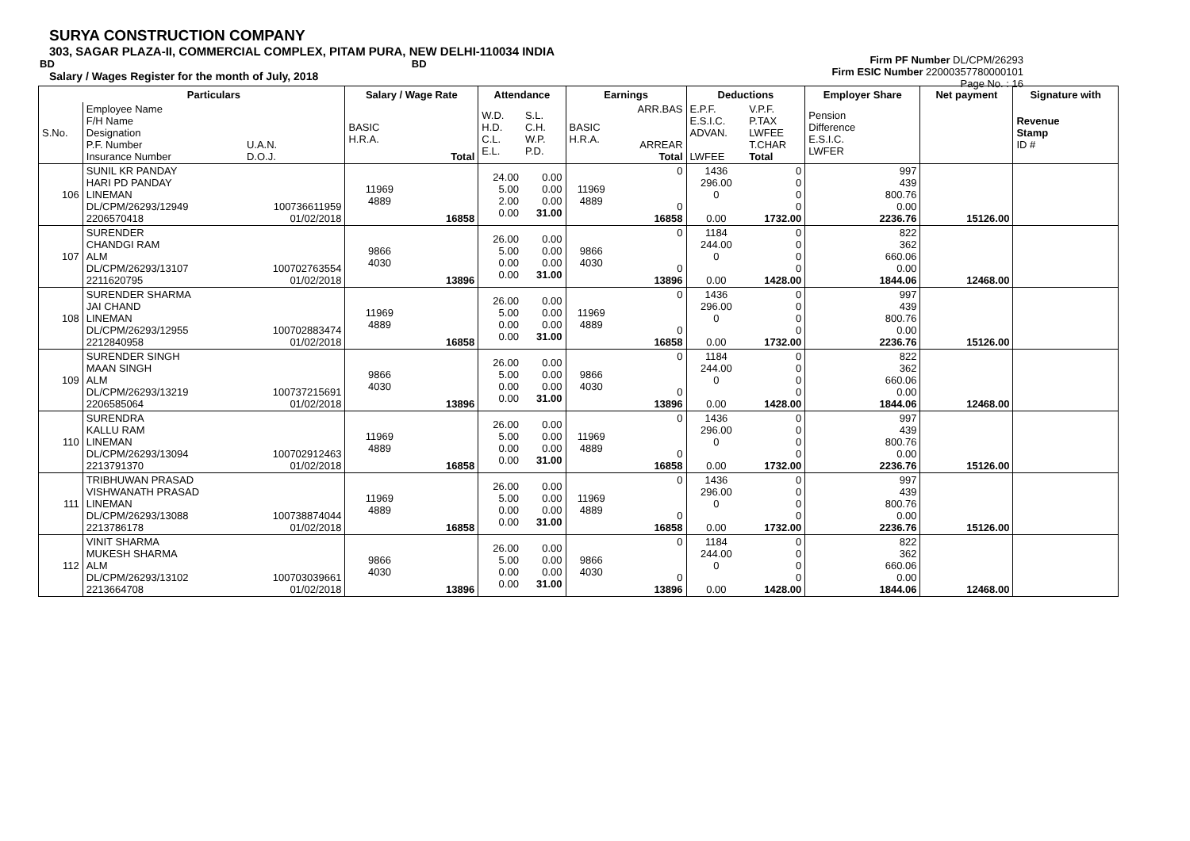SURYA CONSTRUCTION COMPANY
303, SAGAR PLAZA-II, COMMERCIAL COMPLEX, PITAM PURA, NEW DELHI-110034 INDIA
BD BD
Salary / Wages Register for the month of July, 2018
Firm PF Number DL/CPM/26293
Firm ESIC Number 22000357780000101
Page No. : 16
| | Particulars | | Salary / Wage Rate | | Attendance | | Earnings | | Deductions | | Employer Share | Net payment | Signature with |
| --- | --- | --- | --- | --- | --- | --- | --- | --- | --- | --- | --- | --- | --- |
| S.No. | Employee Name F/H Name Designation P.F. Number Insurance Number | U.A.N. D.O.J. | BASIC H.R.A. | Total | W.D. H.D. C.L. E.L. | S.L. C.H. W.P. P.D. | BASIC H.R.A. | ARR.BAS ARREAR Total | E.P.F. E.S.I.C. ADVAN. LWFEE | V.P.F. P.TAX LWFEE T.CHAR Total | Pension Difference E.S.I.C. LWFER | | Revenue Stamp ID # |
| 106 | SUNIL KR PANDAY HARI PD PANDAY LINEMAN DL/CPM/26293/12949 2206570418 | 100736611959 01/02/2018 | 11969 4889 | 16858 | 24.00 5.00 2.00 0.00 | 0.00 0.00 0.00 31.00 | 11969 4889 | 0 0 16858 | 1436 296.00 0 0.00 | 0 0 0 0 1732.00 | 997 439 800.76 0.00 2236.76 | 15126.00 | |
| 107 | SURENDER CHANDGI RAM ALM DL/CPM/26293/13107 2211620795 | 100702763554 01/02/2018 | 9866 4030 | 13896 | 26.00 5.00 0.00 0.00 | 0.00 0.00 0.00 31.00 | 9866 4030 | 0 0 13896 | 1184 244.00 0 0.00 | 0 0 0 0 1428.00 | 822 362 660.06 0.00 1844.06 | 12468.00 | |
| 108 | SURENDER SHARMA JAI CHAND LINEMAN DL/CPM/26293/12955 2212840958 | 100702883474 01/02/2018 | 11969 4889 | 16858 | 26.00 5.00 0.00 0.00 | 0.00 0.00 0.00 31.00 | 11969 4889 | 0 0 16858 | 1436 296.00 0 0.00 | 0 0 0 0 1732.00 | 997 439 800.76 0.00 2236.76 | 15126.00 | |
| 109 | SURENDER SINGH MAAN SINGH ALM DL/CPM/26293/13219 2206585064 | 100737215691 01/02/2018 | 9866 4030 | 13896 | 26.00 5.00 0.00 0.00 | 0.00 0.00 0.00 31.00 | 9866 4030 | 0 0 13896 | 1184 244.00 0 0.00 | 0 0 0 0 1428.00 | 822 362 660.06 0.00 1844.06 | 12468.00 | |
| 110 | SURENDRA KALLU RAM LINEMAN DL/CPM/26293/13094 2213791370 | 100702912463 01/02/2018 | 11969 4889 | 16858 | 26.00 5.00 0.00 0.00 | 0.00 0.00 0.00 31.00 | 11969 4889 | 0 0 16858 | 1436 296.00 0 0.00 | 0 0 0 0 1732.00 | 997 439 800.76 0.00 2236.76 | 15126.00 | |
| 111 | TRIBHUWAN PRASAD VISHWANATH PRASAD LINEMAN DL/CPM/26293/13088 2213786178 | 100738874044 01/02/2018 | 11969 4889 | 16858 | 26.00 5.00 0.00 0.00 | 0.00 0.00 0.00 31.00 | 11969 4889 | 0 0 16858 | 1436 296.00 0 0.00 | 0 0 0 0 1732.00 | 997 439 800.76 0.00 2236.76 | 15126.00 | |
| 112 | VINIT SHARMA MUKESH SHARMA ALM DL/CPM/26293/13102 2213664708 | 100703039661 01/02/2018 | 9866 4030 | 13896 | 26.00 5.00 0.00 0.00 | 0.00 0.00 0.00 31.00 | 9866 4030 | 0 0 13896 | 1184 244.00 0 0.00 | 0 0 0 0 1428.00 | 822 362 660.06 0.00 1844.06 | 12468.00 | |